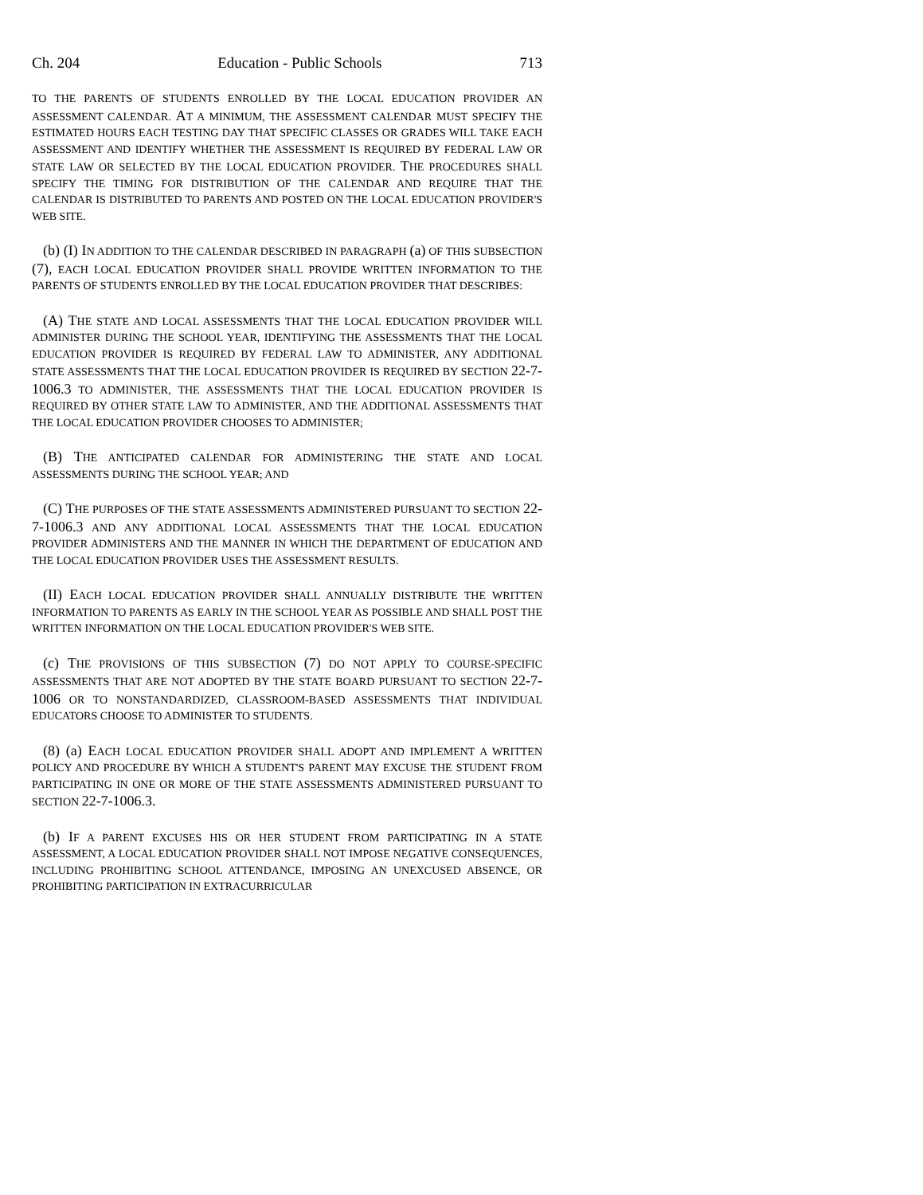Ch. 204 Education - Public Schools 713
TO THE PARENTS OF STUDENTS ENROLLED BY THE LOCAL EDUCATION PROVIDER AN ASSESSMENT CALENDAR. AT A MINIMUM, THE ASSESSMENT CALENDAR MUST SPECIFY THE ESTIMATED HOURS EACH TESTING DAY THAT SPECIFIC CLASSES OR GRADES WILL TAKE EACH ASSESSMENT AND IDENTIFY WHETHER THE ASSESSMENT IS REQUIRED BY FEDERAL LAW OR STATE LAW OR SELECTED BY THE LOCAL EDUCATION PROVIDER. THE PROCEDURES SHALL SPECIFY THE TIMING FOR DISTRIBUTION OF THE CALENDAR AND REQUIRE THAT THE CALENDAR IS DISTRIBUTED TO PARENTS AND POSTED ON THE LOCAL EDUCATION PROVIDER'S WEB SITE.
(b) (I) IN ADDITION TO THE CALENDAR DESCRIBED IN PARAGRAPH (a) OF THIS SUBSECTION (7), EACH LOCAL EDUCATION PROVIDER SHALL PROVIDE WRITTEN INFORMATION TO THE PARENTS OF STUDENTS ENROLLED BY THE LOCAL EDUCATION PROVIDER THAT DESCRIBES:
(A) THE STATE AND LOCAL ASSESSMENTS THAT THE LOCAL EDUCATION PROVIDER WILL ADMINISTER DURING THE SCHOOL YEAR, IDENTIFYING THE ASSESSMENTS THAT THE LOCAL EDUCATION PROVIDER IS REQUIRED BY FEDERAL LAW TO ADMINISTER, ANY ADDITIONAL STATE ASSESSMENTS THAT THE LOCAL EDUCATION PROVIDER IS REQUIRED BY SECTION 22-7-1006.3 TO ADMINISTER, THE ASSESSMENTS THAT THE LOCAL EDUCATION PROVIDER IS REQUIRED BY OTHER STATE LAW TO ADMINISTER, AND THE ADDITIONAL ASSESSMENTS THAT THE LOCAL EDUCATION PROVIDER CHOOSES TO ADMINISTER;
(B) THE ANTICIPATED CALENDAR FOR ADMINISTERING THE STATE AND LOCAL ASSESSMENTS DURING THE SCHOOL YEAR; AND
(C) THE PURPOSES OF THE STATE ASSESSMENTS ADMINISTERED PURSUANT TO SECTION 22-7-1006.3 AND ANY ADDITIONAL LOCAL ASSESSMENTS THAT THE LOCAL EDUCATION PROVIDER ADMINISTERS AND THE MANNER IN WHICH THE DEPARTMENT OF EDUCATION AND THE LOCAL EDUCATION PROVIDER USES THE ASSESSMENT RESULTS.
(II) EACH LOCAL EDUCATION PROVIDER SHALL ANNUALLY DISTRIBUTE THE WRITTEN INFORMATION TO PARENTS AS EARLY IN THE SCHOOL YEAR AS POSSIBLE AND SHALL POST THE WRITTEN INFORMATION ON THE LOCAL EDUCATION PROVIDER'S WEB SITE.
(c) THE PROVISIONS OF THIS SUBSECTION (7) DO NOT APPLY TO COURSE-SPECIFIC ASSESSMENTS THAT ARE NOT ADOPTED BY THE STATE BOARD PURSUANT TO SECTION 22-7-1006 OR TO NONSTANDARDIZED, CLASSROOM-BASED ASSESSMENTS THAT INDIVIDUAL EDUCATORS CHOOSE TO ADMINISTER TO STUDENTS.
(8) (a) EACH LOCAL EDUCATION PROVIDER SHALL ADOPT AND IMPLEMENT A WRITTEN POLICY AND PROCEDURE BY WHICH A STUDENT'S PARENT MAY EXCUSE THE STUDENT FROM PARTICIPATING IN ONE OR MORE OF THE STATE ASSESSMENTS ADMINISTERED PURSUANT TO SECTION 22-7-1006.3.
(b) IF A PARENT EXCUSES HIS OR HER STUDENT FROM PARTICIPATING IN A STATE ASSESSMENT, A LOCAL EDUCATION PROVIDER SHALL NOT IMPOSE NEGATIVE CONSEQUENCES, INCLUDING PROHIBITING SCHOOL ATTENDANCE, IMPOSING AN UNEXCUSED ABSENCE, OR PROHIBITING PARTICIPATION IN EXTRACURRICULAR